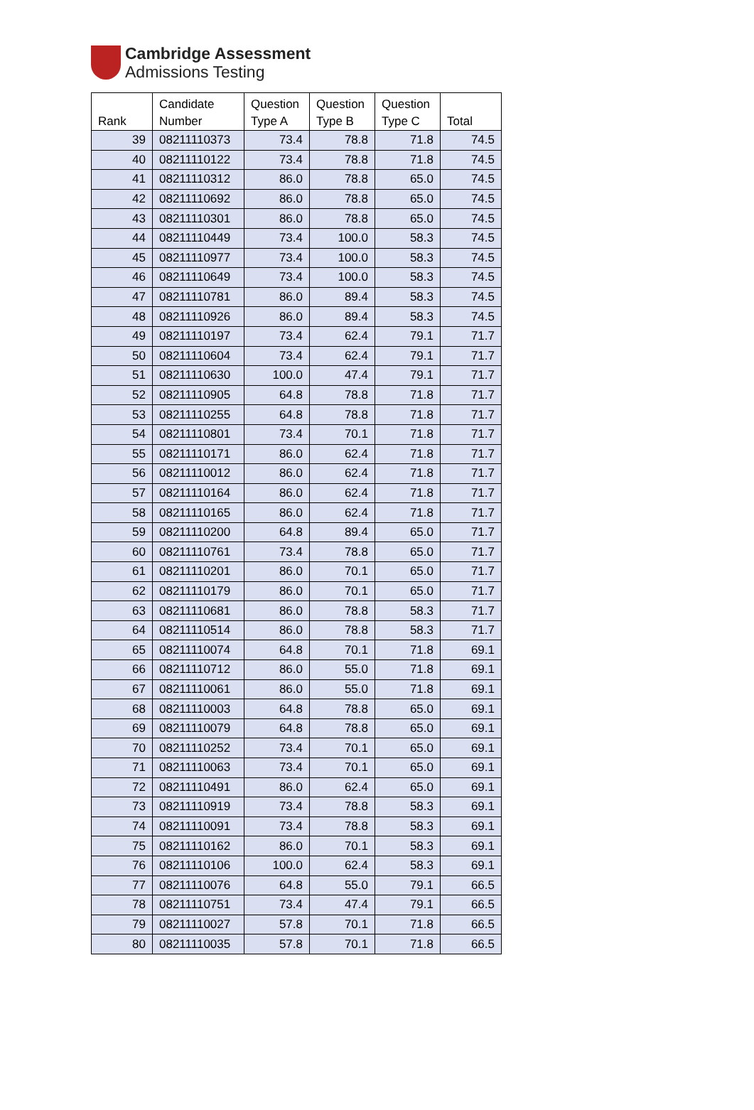Cambridge Assessment
Admissions Testing
| Rank | Candidate Number | Question Type A | Question Type B | Question Type C | Total |
| --- | --- | --- | --- | --- | --- |
| 39 | 08211110373 | 73.4 | 78.8 | 71.8 | 74.5 |
| 40 | 08211110122 | 73.4 | 78.8 | 71.8 | 74.5 |
| 41 | 08211110312 | 86.0 | 78.8 | 65.0 | 74.5 |
| 42 | 08211110692 | 86.0 | 78.8 | 65.0 | 74.5 |
| 43 | 08211110301 | 86.0 | 78.8 | 65.0 | 74.5 |
| 44 | 08211110449 | 73.4 | 100.0 | 58.3 | 74.5 |
| 45 | 08211110977 | 73.4 | 100.0 | 58.3 | 74.5 |
| 46 | 08211110649 | 73.4 | 100.0 | 58.3 | 74.5 |
| 47 | 08211110781 | 86.0 | 89.4 | 58.3 | 74.5 |
| 48 | 08211110926 | 86.0 | 89.4 | 58.3 | 74.5 |
| 49 | 08211110197 | 73.4 | 62.4 | 79.1 | 71.7 |
| 50 | 08211110604 | 73.4 | 62.4 | 79.1 | 71.7 |
| 51 | 08211110630 | 100.0 | 47.4 | 79.1 | 71.7 |
| 52 | 08211110905 | 64.8 | 78.8 | 71.8 | 71.7 |
| 53 | 08211110255 | 64.8 | 78.8 | 71.8 | 71.7 |
| 54 | 08211110801 | 73.4 | 70.1 | 71.8 | 71.7 |
| 55 | 08211110171 | 86.0 | 62.4 | 71.8 | 71.7 |
| 56 | 08211110012 | 86.0 | 62.4 | 71.8 | 71.7 |
| 57 | 08211110164 | 86.0 | 62.4 | 71.8 | 71.7 |
| 58 | 08211110165 | 86.0 | 62.4 | 71.8 | 71.7 |
| 59 | 08211110200 | 64.8 | 89.4 | 65.0 | 71.7 |
| 60 | 08211110761 | 73.4 | 78.8 | 65.0 | 71.7 |
| 61 | 08211110201 | 86.0 | 70.1 | 65.0 | 71.7 |
| 62 | 08211110179 | 86.0 | 70.1 | 65.0 | 71.7 |
| 63 | 08211110681 | 86.0 | 78.8 | 58.3 | 71.7 |
| 64 | 08211110514 | 86.0 | 78.8 | 58.3 | 71.7 |
| 65 | 08211110074 | 64.8 | 70.1 | 71.8 | 69.1 |
| 66 | 08211110712 | 86.0 | 55.0 | 71.8 | 69.1 |
| 67 | 08211110061 | 86.0 | 55.0 | 71.8 | 69.1 |
| 68 | 08211110003 | 64.8 | 78.8 | 65.0 | 69.1 |
| 69 | 08211110079 | 64.8 | 78.8 | 65.0 | 69.1 |
| 70 | 08211110252 | 73.4 | 70.1 | 65.0 | 69.1 |
| 71 | 08211110063 | 73.4 | 70.1 | 65.0 | 69.1 |
| 72 | 08211110491 | 86.0 | 62.4 | 65.0 | 69.1 |
| 73 | 08211110919 | 73.4 | 78.8 | 58.3 | 69.1 |
| 74 | 08211110091 | 73.4 | 78.8 | 58.3 | 69.1 |
| 75 | 08211110162 | 86.0 | 70.1 | 58.3 | 69.1 |
| 76 | 08211110106 | 100.0 | 62.4 | 58.3 | 69.1 |
| 77 | 08211110076 | 64.8 | 55.0 | 79.1 | 66.5 |
| 78 | 08211110751 | 73.4 | 47.4 | 79.1 | 66.5 |
| 79 | 08211110027 | 57.8 | 70.1 | 71.8 | 66.5 |
| 80 | 08211110035 | 57.8 | 70.1 | 71.8 | 66.5 |